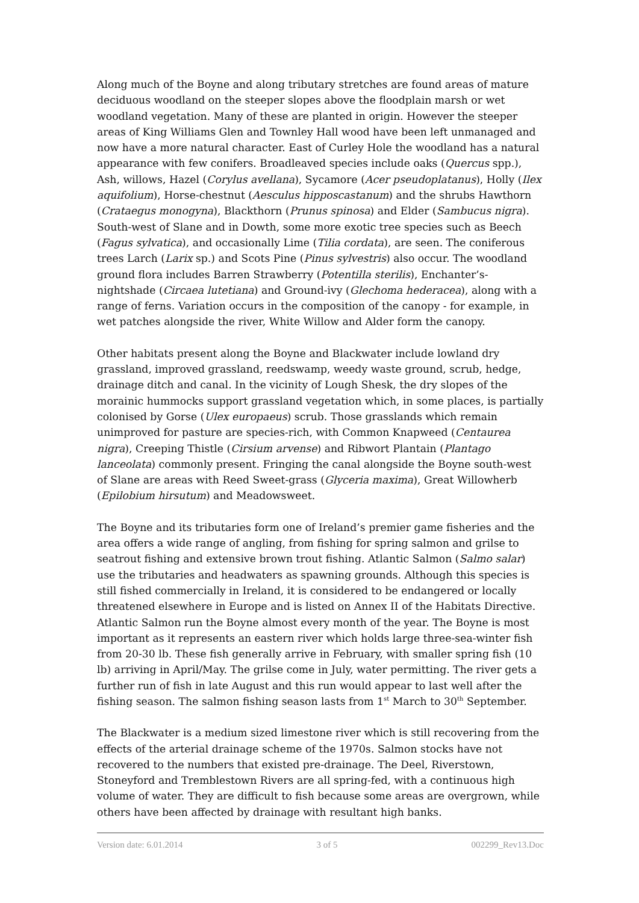Along much of the Boyne and along tributary stretches are found areas of mature deciduous woodland on the steeper slopes above the floodplain marsh or wet woodland vegetation. Many of these are planted in origin. However the steeper areas of King Williams Glen and Townley Hall wood have been left unmanaged and now have a more natural character. East of Curley Hole the woodland has a natural appearance with few conifers. Broadleaved species include oaks (Quercus spp.), Ash, willows, Hazel (Corylus avellana), Sycamore (Acer pseudoplatanus), Holly (Ilex aquifolium), Horse-chestnut (Aesculus hipposcastanum) and the shrubs Hawthorn (Crataegus monogyna), Blackthorn (Prunus spinosa) and Elder (Sambucus nigra). South-west of Slane and in Dowth, some more exotic tree species such as Beech (Fagus sylvatica), and occasionally Lime (Tilia cordata), are seen. The coniferous trees Larch (Larix sp.) and Scots Pine (Pinus sylvestris) also occur. The woodland ground flora includes Barren Strawberry (Potentilla sterilis), Enchanter’s-nightshade (Circaea lutetiana) and Ground-ivy (Glechoma hederacea), along with a range of ferns. Variation occurs in the composition of the canopy - for example, in wet patches alongside the river, White Willow and Alder form the canopy.
Other habitats present along the Boyne and Blackwater include lowland dry grassland, improved grassland, reedswamp, weedy waste ground, scrub, hedge, drainage ditch and canal. In the vicinity of Lough Shesk, the dry slopes of the morainic hummocks support grassland vegetation which, in some places, is partially colonised by Gorse (Ulex europaeus) scrub. Those grasslands which remain unimproved for pasture are species-rich, with Common Knapweed (Centaurea nigra), Creeping Thistle (Cirsium arvense) and Ribwort Plantain (Plantago lanceolata) commonly present. Fringing the canal alongside the Boyne south-west of Slane are areas with Reed Sweet-grass (Glyceria maxima), Great Willowherb (Epilobium hirsutum) and Meadowsweet.
The Boyne and its tributaries form one of Ireland’s premier game fisheries and the area offers a wide range of angling, from fishing for spring salmon and grilse to seatrout fishing and extensive brown trout fishing. Atlantic Salmon (Salmo salar) use the tributaries and headwaters as spawning grounds. Although this species is still fished commercially in Ireland, it is considered to be endangered or locally threatened elsewhere in Europe and is listed on Annex II of the Habitats Directive. Atlantic Salmon run the Boyne almost every month of the year. The Boyne is most important as it represents an eastern river which holds large three-sea-winter fish from 20-30 lb. These fish generally arrive in February, with smaller spring fish (10 lb) arriving in April/May. The grilse come in July, water permitting. The river gets a further run of fish in late August and this run would appear to last well after the fishing season. The salmon fishing season lasts from 1<sup>st</sup> March to 30<sup>th</sup> September.
The Blackwater is a medium sized limestone river which is still recovering from the effects of the arterial drainage scheme of the 1970s. Salmon stocks have not recovered to the numbers that existed pre-drainage. The Deel, Riverstown, Stoneyford and Tremblestown Rivers are all spring-fed, with a continuous high volume of water. They are difficult to fish because some areas are overgrown, while others have been affected by drainage with resultant high banks.
Version date: 6.01.2014 3 of 5 002299_Rev13.Doc